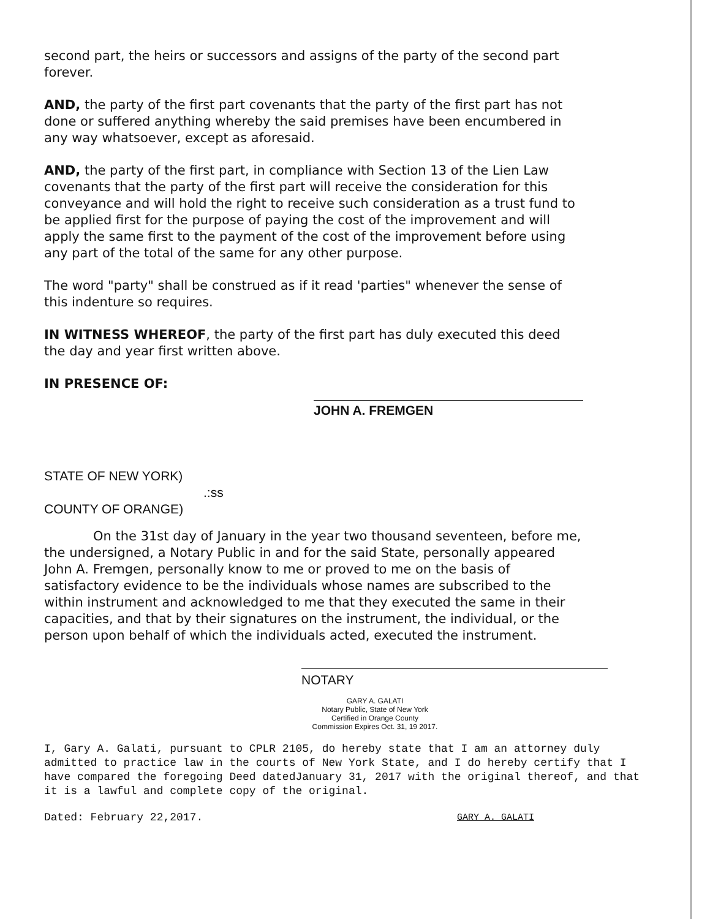second part, the heirs or successors and assigns of the party of the second part forever.
AND, the party of the first part covenants that the party of the first part has not done or suffered anything whereby the said premises have been encumbered in any way whatsoever, except as aforesaid.
AND, the party of the first part, in compliance with Section 13 of the Lien Law covenants that the party of the first part will receive the consideration for this conveyance and will hold the right to receive such consideration as a trust fund to be applied first for the purpose of paying the cost of the improvement and will apply the same first to the payment of the cost of the improvement before using any part of the total of the same for any other purpose.
The word "party" shall be construed as if it read 'parties" whenever the sense of this indenture so requires.
IN WITNESS WHEREOF, the party of the first part has duly executed this deed the day and year first written above.
IN PRESENCE OF:
JOHN A. FREMGEN
STATE OF NEW YORK)
.:ss
COUNTY OF ORANGE)
On the 31st day of January in the year two thousand seventeen, before me, the undersigned, a Notary Public in and for the said State, personally appeared John A. Fremgen, personally know to me or proved to me on the basis of satisfactory evidence to be the individuals whose names are subscribed to the within instrument and acknowledged to me that they executed the same in their capacities, and that by their signatures on the instrument, the individual, or the person upon behalf of which the individuals acted, executed the instrument.
NOTARY
GARY A. GALATI
Notary Public, State of New York
Certified in Orange County
Commission Expires Oct. 31, 19 2017.
I, Gary A. Galati, pursuant to CPLR 2105, do hereby state that I am an attorney duly admitted to practice law in the courts of New York State, and I do hereby certify that I have compared the foregoing Deed datedJanuary 31, 2017 with the original thereof, and that it is a lawful and complete copy of the original.
Dated: February 22,2017. GARY A. GALATI